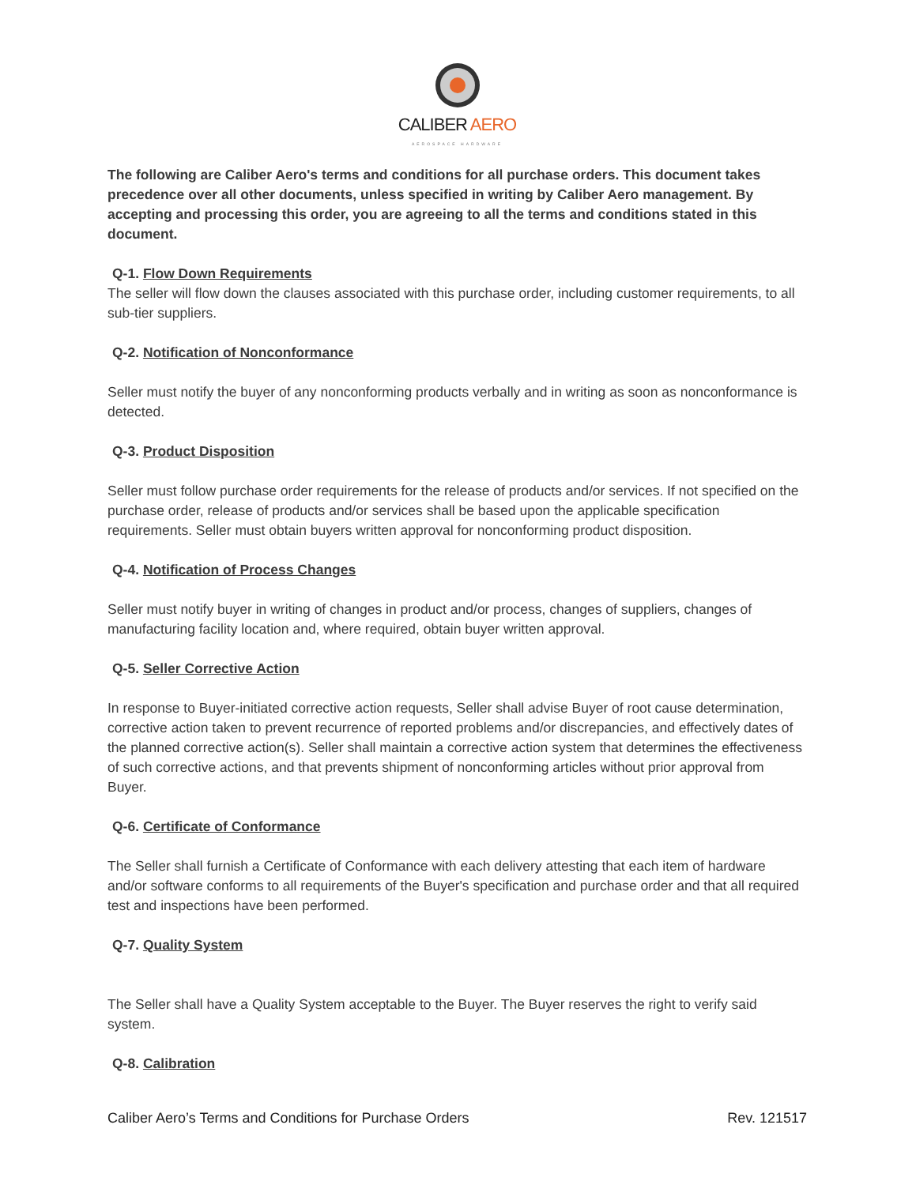CALIBER AERO
AEROSPACE HARDWARE
The following are Caliber Aero's terms and conditions for all purchase orders. This document takes precedence over all other documents, unless specified in writing by Caliber Aero management. By accepting and processing this order, you are agreeing to all the terms and conditions stated in this document.
Q-1. Flow Down Requirements
The seller will flow down the clauses associated with this purchase order, including customer requirements, to all sub-tier suppliers.
Q-2. Notification of Nonconformance
Seller must notify the buyer of any nonconforming products verbally and in writing as soon as nonconformance is detected.
Q-3. Product Disposition
Seller must follow purchase order requirements for the release of products and/or services. If not specified on the purchase order, release of products and/or services shall be based upon the applicable specification requirements. Seller must obtain buyers written approval for nonconforming product disposition.
Q-4. Notification of Process Changes
Seller must notify buyer in writing of changes in product and/or process, changes of suppliers, changes of manufacturing facility location and, where required, obtain buyer written approval.
Q-5. Seller Corrective Action
In response to Buyer-initiated corrective action requests, Seller shall advise Buyer of root cause determination, corrective action taken to prevent recurrence of reported problems and/or discrepancies, and effectively dates of the planned corrective action(s). Seller shall maintain a corrective action system that determines the effectiveness of such corrective actions, and that prevents shipment of nonconforming articles without prior approval from Buyer.
Q-6. Certificate of Conformance
The Seller shall furnish a Certificate of Conformance with each delivery attesting that each item of hardware and/or software conforms to all requirements of the Buyer's specification and purchase order and that all required test and inspections have been performed.
Q-7. Quality System
The Seller shall have a Quality System acceptable to the Buyer. The Buyer reserves the right to verify said system.
Q-8. Calibration
Caliber Aero’s Terms and Conditions for Purchase Orders Rev. 121517